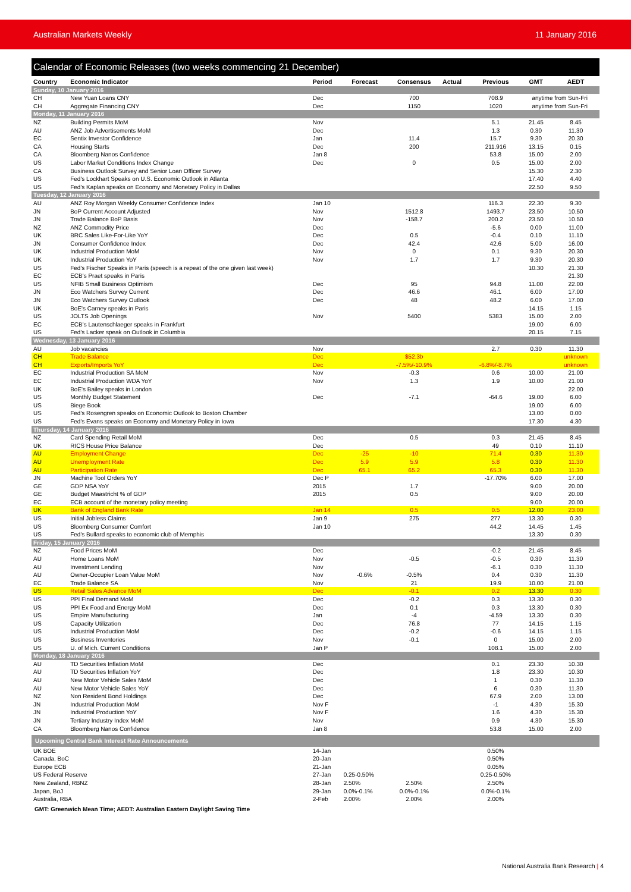Australian Markets Weekly 11 January 2016
Calendar of Economic Releases (two weeks commencing 21 December)
| Country | Economic Indicator | Period | Forecast | Consensus | Actual | Previous | GMT | AEDT |
| --- | --- | --- | --- | --- | --- | --- | --- | --- |
| Sunday, 10 January 2016 | | | | | | | | |
| CH | New Yuan Loans CNY | Dec | | 700 | | 708.9 | anytime from Sun-Fri | |
| CH | Aggregate Financing CNY | Dec | | 1150 | | 1020 | anytime from Sun-Fri | |
| Monday, 11 January 2016 | | | | | | | | |
| NZ | Building Permits MoM | Nov | | | | 5.1 | 21.45 | 8.45 |
| AU | ANZ Job Advertisements MoM | Dec | | | | 1.3 | 0.30 | 11.30 |
| EC | Sentix Investor Confidence | Jan | | 11.4 | | 15.7 | 9.30 | 20.30 |
| CA | Housing Starts | Dec | | 200 | | 211.916 | 13.15 | 0.15 |
| CA | Bloomberg Nanos Confidence | Jan 8 | | | | 53.8 | 15.00 | 2.00 |
| US | Labor Market Conditions Index Change | Dec | | 0 | | 0.5 | 15.00 | 2.00 |
| CA | Business Outlook Survey and Senior Loan Officer Survey | | | | | | 15.30 | 2.30 |
| US | Fed's Lockhart Speaks on U.S. Economic Outlook in Atlanta | | | | | | 17.40 | 4.40 |
| US | Fed's Kaplan speaks on Economy and Monetary Policy in Dallas | | | | | | 22.50 | 9.50 |
| Tuesday, 12 January 2016 | | | | | | | | |
| AU | ANZ Roy Morgan Weekly Consumer Confidence Index | Jan 10 | | | | 116.3 | 22.30 | 9.30 |
| JN | BoP Current Account Adjusted | Nov | | 1512.8 | | 1493.7 | 23.50 | 10.50 |
| JN | Trade Balance BoP Basis | Nov | | -158.7 | | 200.2 | 23.50 | 10.50 |
| NZ | ANZ Commodity Price | Dec | | | | -5.6 | 0.00 | 11.00 |
| UK | BRC Sales Like-For-Like YoY | Dec | | 0.5 | | -0.4 | 0.10 | 11.10 |
| JN | Consumer Confidence Index | Dec | | 42.4 | | 42.6 | 5.00 | 16.00 |
| UK | Industrial Production MoM | Nov | | 0 | | 0.1 | 9.30 | 20.30 |
| UK | Industrial Production YoY | Nov | | 1.7 | | 1.7 | 9.30 | 20.30 |
| US | Fed's Fischer Speaks in Paris (speech is a repeat of the one given last week) | | | | | | 10.30 | 21.30 |
| EC | ECB's Praet speaks in Paris | | | | | | | 21.30 |
| US | NFIB Small Business Optimism | Dec | | 95 | | 94.8 | 11.00 | 22.00 |
| JN | Eco Watchers Survey Current | Dec | | 46.6 | | 46.1 | 6.00 | 17.00 |
| JN | Eco Watchers Survey Outlook | Dec | | 48 | | 48.2 | 6.00 | 17.00 |
| UK | BoE's Carney speaks in Paris | | | | | | 14.15 | 1.15 |
| US | JOLTS Job Openings | Nov | | 5400 | | 5383 | 15.00 | 2.00 |
| EC | ECB's Lautenschlaeger speaks in Frankfurt | | | | | | 19.00 | 6.00 |
| US | Fed's Lacker speak on Outlook in Columbia | | | | | | 20.15 | 7.15 |
| Wednesday, 13 January 2016 | | | | | | | | |
| AU | Job vacancies | Nov | | | | 2.7 | 0.30 | 11.30 |
| CH | Trade Balance | Dec | | $52.3b | | | | unknown |
| CH | Exports/Imports YoY | Dec | | -7.5%/-10.9% | | -6.8%/-8.7% | | unknown |
| EC | Industrial Production SA MoM | Nov | | -0.3 | | 0.6 | 10.00 | 21.00 |
| EC | Industrial Production WDA YoY | Nov | | 1.3 | | 1.9 | 10.00 | 21.00 |
| UK | BoE's Bailey speaks in London | | | | | | | 22.00 |
| US | Monthly Budget Statement | Dec | | -7.1 | | -64.6 | 19.00 | 6.00 |
| US | Biege Book | | | | | | 19.00 | 6.00 |
| US | Fed's Rosengren speaks on Economic Outlook to Boston Chamber | | | | | | 13.00 | 0.00 |
| US | Fed's Evans speaks on Economy and Monetary Policy in Iowa | | | | | | 17.30 | 4.30 |
| Thursday, 14 January 2016 | | | | | | | | |
| NZ | Card Spending Retail MoM | Dec | | 0.5 | | 0.3 | 21.45 | 8.45 |
| UK | RICS House Price Balance | Dec | | | | 49 | 0.10 | 11.10 |
| AU | Employment Change | Dec | -25 | -10 | | 71.4 | 0.30 | 11.30 |
| AU | Unemployment Rate | Dec | 5.9 | 5.9 | | 5.8 | 0.30 | 11.30 |
| AU | Participation Rate | Dec | 65.1 | 65.2 | | 65.3 | 0.30 | 11.30 |
| JN | Machine Tool Orders YoY | Dec P | | | | -17.70% | 6.00 | 17.00 |
| GE | GDP NSA YoY | 2015 | | 1.7 | | | 9.00 | 20.00 |
| GE | Budget Maastricht % of GDP | 2015 | | 0.5 | | | 9.00 | 20.00 |
| EC | ECB account of the monetary policy meeting | | | | | | 9.00 | 20.00 |
| UK | Bank of England Bank Rate | Jan 14 | | 0.5 | | 0.5 | 12.00 | 23.00 |
| US | Initial Jobless Claims | Jan 9 | | 275 | | 277 | 13.30 | 0.30 |
| US | Bloomberg Consumer Comfort | Jan 10 | | | | 44.2 | 14.45 | 1.45 |
| US | Fed's Bullard speaks to economic club of Memphis | | | | | | 13.30 | 0.30 |
| Friday, 15 January 2016 | | | | | | | | |
| NZ | Food Prices MoM | Dec | | | | -0.2 | 21.45 | 8.45 |
| AU | Home Loans MoM | Nov | | -0.5 | | -0.5 | 0.30 | 11.30 |
| AU | Investment Lending | Nov | | | | -6.1 | 0.30 | 11.30 |
| AU | Owner-Occupier Loan Value MoM | Nov | -0.6% | -0.5% | | 0.4 | 0.30 | 11.30 |
| EC | Trade Balance SA | Nov | | 21 | | 19.9 | 10.00 | 21.00 |
| US | Retail Sales Advance MoM | Dec | | -0.1 | | 0.2 | 13.30 | 0.30 |
| US | PPI Final Demand MoM | Dec | | -0.2 | | 0.3 | 13.30 | 0.30 |
| US | PPI Ex Food and Energy MoM | Dec | | 0.1 | | 0.3 | 13.30 | 0.30 |
| US | Empire Manufacturing | Jan | | -4 | | -4.59 | 13.30 | 0.30 |
| US | Capacity Utilization | Dec | | 76.8 | | 77 | 14.15 | 1.15 |
| US | Industrial Production MoM | Dec | | -0.2 | | -0.6 | 14.15 | 1.15 |
| US | Business Inventories | Nov | | -0.1 | | 0 | 15.00 | 2.00 |
| US | U. of Mich. Current Conditions | Jan P | | | | 108.1 | 15.00 | 2.00 |
| Monday, 18 January 2016 | | | | | | | | |
| AU | TD Securities Inflation MoM | Dec | | | | 0.1 | 23.30 | 10.30 |
| AU | TD Securities Inflation YoY | Dec | | | | 1.8 | 23.30 | 10.30 |
| AU | New Motor Vehicle Sales MoM | Dec | | | | 1 | 0.30 | 11.30 |
| AU | New Motor Vehicle Sales YoY | Dec | | | | 6 | 0.30 | 11.30 |
| NZ | Non Resident Bond Holdings | Dec | | | | 67.9 | 2.00 | 13.00 |
| JN | Industrial Production MoM | Nov F | | | | -1 | 4.30 | 15.30 |
| JN | Industrial Production YoY | Nov F | | | | 1.6 | 4.30 | 15.30 |
| JN | Tertiary Industry Index MoM | Nov | | | | 0.9 | 4.30 | 15.30 |
| CA | Bloomberg Nanos Confidence | Jan 8 | | | | 53.8 | 15.00 | 2.00 |
| Upcoming Central Bank Interest Rate Announcements | | | | | | | | |
| UK BOE | | 14-Jan | | | | 0.50% | | |
| Canada, BoC | | 20-Jan | | | | 0.50% | | |
| Europe ECB | | 21-Jan | | | | 0.05% | | |
| US Federal Reserve | | 27-Jan | 0.25-0.50% | | | 0.25-0.50% | | |
| New Zealand, RBNZ | | 28-Jan | 2.50% | 2.50% | | 2.50% | | |
| Japan, BoJ | | 29-Jan | 0.0%-0.1% | 0.0%-0.1% | | 0.0%-0.1% | | |
| Australia, RBA | | 2-Feb | 2.00% | 2.00% | | 2.00% | | |
GMT: Greenwich Mean Time; AEDT: Australian Eastern Daylight Saving Time
National Australia Bank Research | 4